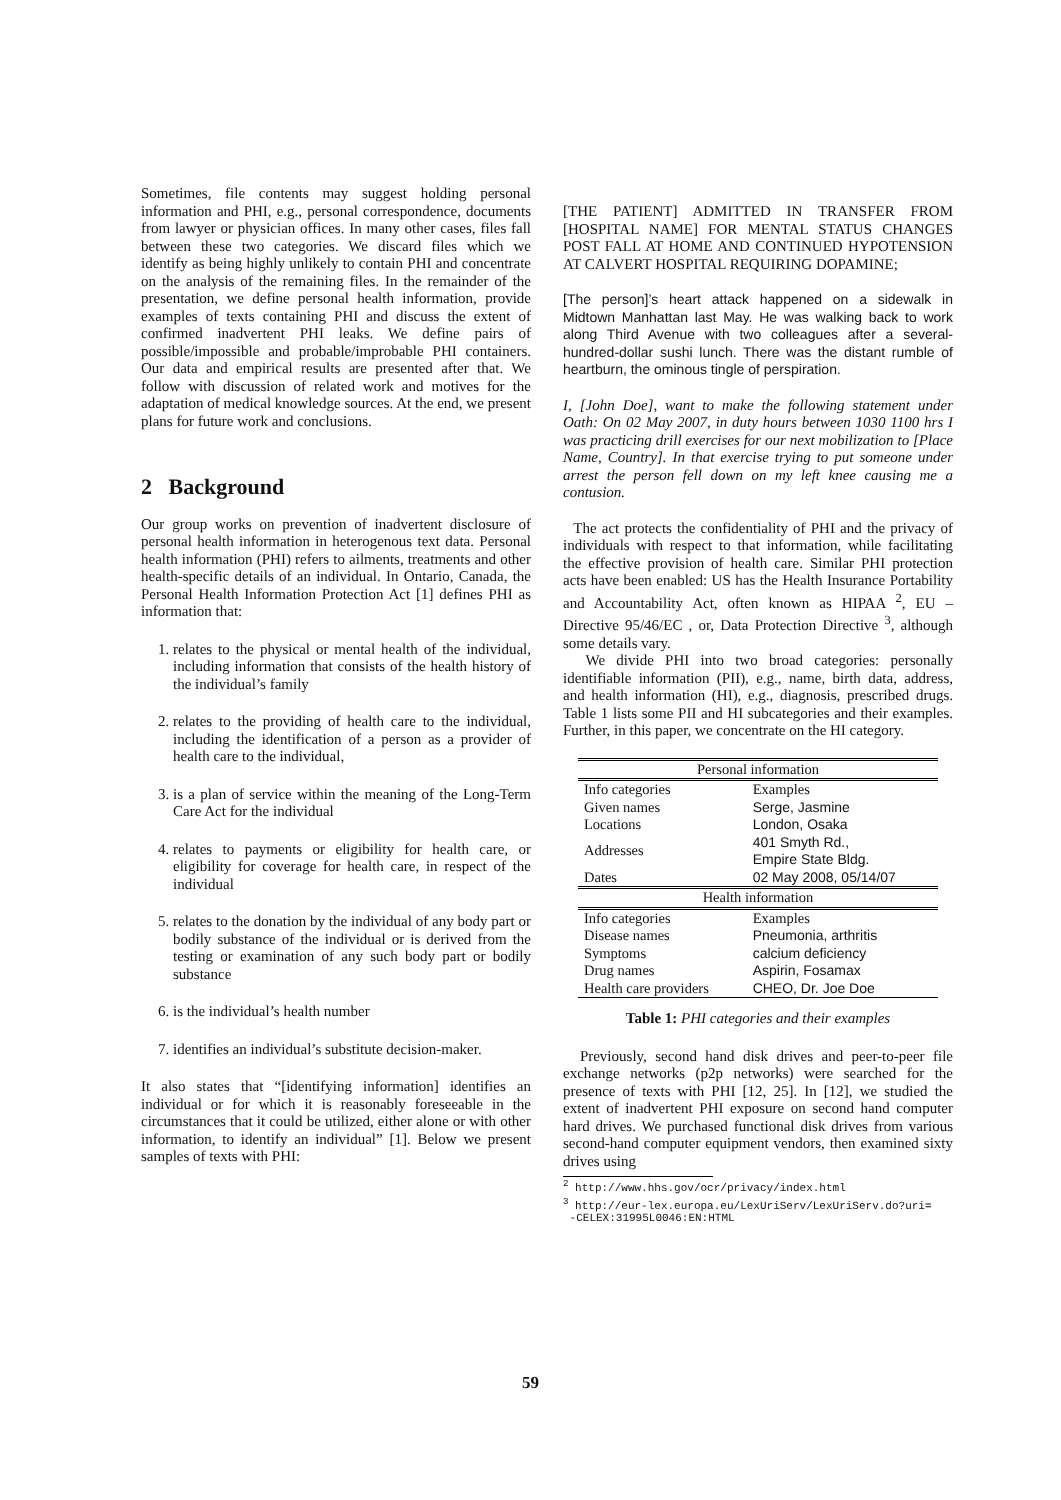Sometimes, file contents may suggest holding personal information and PHI, e.g., personal correspondence, documents from lawyer or physician offices. In many other cases, files fall between these two categories. We discard files which we identify as being highly unlikely to contain PHI and concentrate on the analysis of the remaining files. In the remainder of the presentation, we define personal health information, provide examples of texts containing PHI and discuss the extent of confirmed inadvertent PHI leaks. We define pairs of possible/impossible and probable/improbable PHI containers. Our data and empirical results are presented after that. We follow with discussion of related work and motives for the adaptation of medical knowledge sources. At the end, we present plans for future work and conclusions.
2 Background
Our group works on prevention of inadvertent disclosure of personal health information in heterogenous text data. Personal health information (PHI) refers to ailments, treatments and other health-specific details of an individual. In Ontario, Canada, the Personal Health Information Protection Act [1] defines PHI as information that:
1. relates to the physical or mental health of the individual, including information that consists of the health history of the individual’s family
2. relates to the providing of health care to the individual, including the identification of a person as a provider of health care to the individual,
3. is a plan of service within the meaning of the Long-Term Care Act for the individual
4. relates to payments or eligibility for health care, or eligibility for coverage for health care, in respect of the individual
5. relates to the donation by the individual of any body part or bodily substance of the individual or is derived from the testing or examination of any such body part or bodily substance
6. is the individual’s health number
7. identifies an individual’s substitute decision-maker.
It also states that “[identifying information] identifies an individual or for which it is reasonably foreseeable in the circumstances that it could be utilized, either alone or with other information, to identify an individual” [1]. Below we present samples of texts with PHI:
[THE PATIENT] ADMITTED IN TRANSFER FROM [HOSPITAL NAME] FOR MENTAL STATUS CHANGES POST FALL AT HOME AND CONTINUED HYPOTENSION AT CALVERT HOSPITAL REQUIRING DOPAMINE;
[The person]’s heart attack happened on a sidewalk in Midtown Manhattan last May. He was walking back to work along Third Avenue with two colleagues after a several-hundred-dollar sushi lunch. There was the distant rumble of heartburn, the ominous tingle of perspiration.
I, [John Doe], want to make the following statement under Oath: On 02 May 2007, in duty hours between 1030 1100 hrs I was practicing drill exercises for our next mobilization to [Place Name, Country]. In that exercise trying to put someone under arrest the person fell down on my left knee causing me a contusion.
The act protects the confidentiality of PHI and the privacy of individuals with respect to that information, while facilitating the effective provision of health care. Similar PHI protection acts have been enabled: US has the Health Insurance Portability and Accountability Act, often known as HIPAA <sup>2</sup>, EU – Directive 95/46/EC , or, Data Protection Directive <sup>3</sup>, although some details vary.
We divide PHI into two broad categories: personally identifiable information (PII), e.g., name, birth data, address, and health information (HI), e.g., diagnosis, prescribed drugs. Table 1 lists some PII and HI subcategories and their examples. Further, in this paper, we concentrate on the HI category.
| Personal information | |
| --- | --- |
| Info categories | Examples |
| Given names | Serge, Jasmine |
| Locations | London, Osaka |
| Addresses | 401 Smyth Rd., Empire State Bldg. |
| Dates | 02 May 2008, 05/14/07 |
| Health information | |
| Info categories | Examples |
| Disease names | Pneumonia, arthritis |
| Symptoms | calcium deficiency |
| Drug names | Aspirin, Fosamax |
| Health care providers | CHEO, Dr. Joe Doe |
Table 1: PHI categories and their examples
Previously, second hand disk drives and peer-to-peer file exchange networks (p2p networks) were searched for the presence of texts with PHI [12, 25]. In [12], we studied the extent of inadvertent PHI exposure on second hand computer hard drives. We purchased functional disk drives from various second-hand computer equipment vendors, then examined sixty drives using
<sup>2</sup> http://www.hhs.gov/ocr/privacy/index.html
<sup>3</sup> http://eur-lex.europa.eu/LexUriServ/LexUriServ.do?uri=
-CELEX:31995L0046:EN:HTML
59